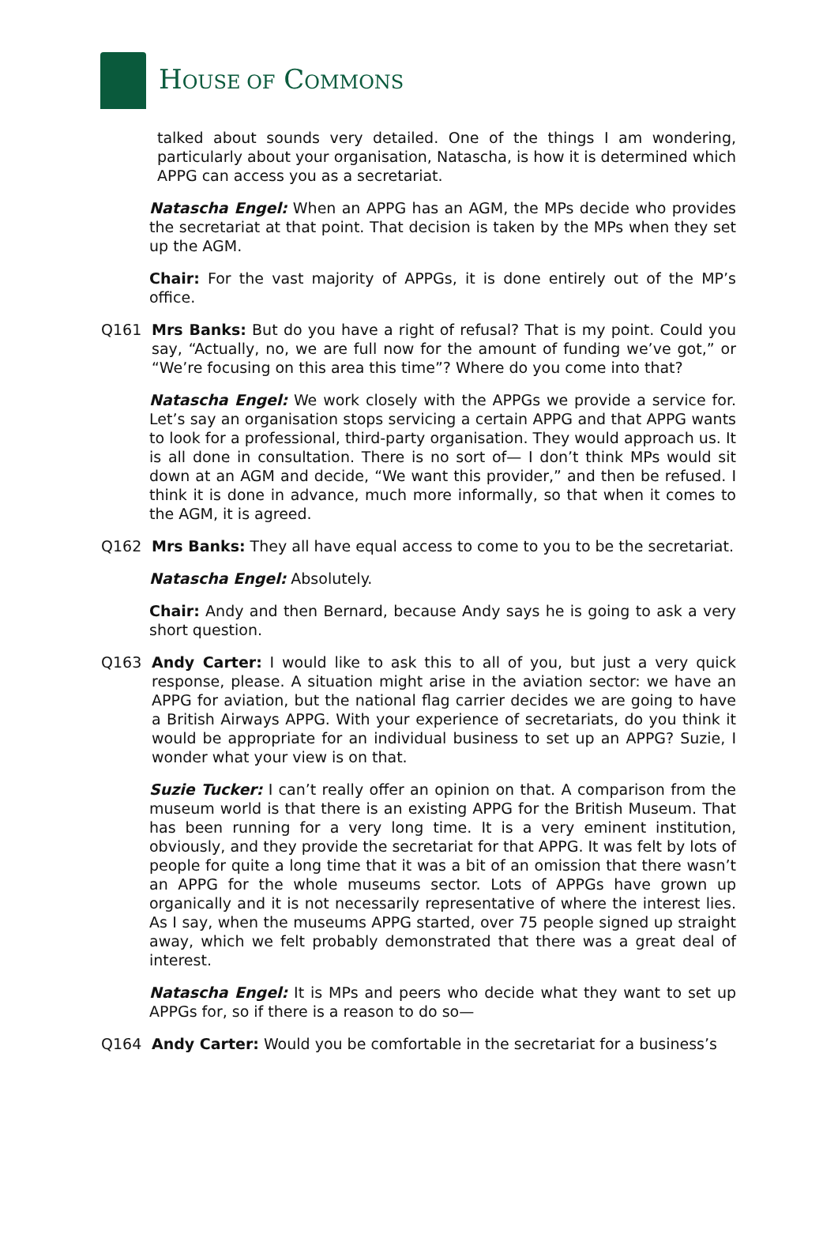HOUSE OF COMMONS
talked about sounds very detailed. One of the things I am wondering, particularly about your organisation, Natascha, is how it is determined which APPG can access you as a secretariat.
Natascha Engel: When an APPG has an AGM, the MPs decide who provides the secretariat at that point. That decision is taken by the MPs when they set up the AGM.
Chair: For the vast majority of APPGs, it is done entirely out of the MP’s office.
Q161 Mrs Banks: But do you have a right of refusal? That is my point. Could you say, “Actually, no, we are full now for the amount of funding we’ve got,” or “We’re focusing on this area this time”? Where do you come into that?
Natascha Engel: We work closely with the APPGs we provide a service for. Let’s say an organisation stops servicing a certain APPG and that APPG wants to look for a professional, third-party organisation. They would approach us. It is all done in consultation. There is no sort of— I don’t think MPs would sit down at an AGM and decide, “We want this provider,” and then be refused. I think it is done in advance, much more informally, so that when it comes to the AGM, it is agreed.
Q162 Mrs Banks: They all have equal access to come to you to be the secretariat.
Natascha Engel: Absolutely.
Chair: Andy and then Bernard, because Andy says he is going to ask a very short question.
Q163 Andy Carter: I would like to ask this to all of you, but just a very quick response, please. A situation might arise in the aviation sector: we have an APPG for aviation, but the national flag carrier decides we are going to have a British Airways APPG. With your experience of secretariats, do you think it would be appropriate for an individual business to set up an APPG? Suzie, I wonder what your view is on that.
Suzie Tucker: I can’t really offer an opinion on that. A comparison from the museum world is that there is an existing APPG for the British Museum. That has been running for a very long time. It is a very eminent institution, obviously, and they provide the secretariat for that APPG. It was felt by lots of people for quite a long time that it was a bit of an omission that there wasn’t an APPG for the whole museums sector. Lots of APPGs have grown up organically and it is not necessarily representative of where the interest lies. As I say, when the museums APPG started, over 75 people signed up straight away, which we felt probably demonstrated that there was a great deal of interest.
Natascha Engel: It is MPs and peers who decide what they want to set up APPGs for, so if there is a reason to do so—
Q164 Andy Carter: Would you be comfortable in the secretariat for a business’s